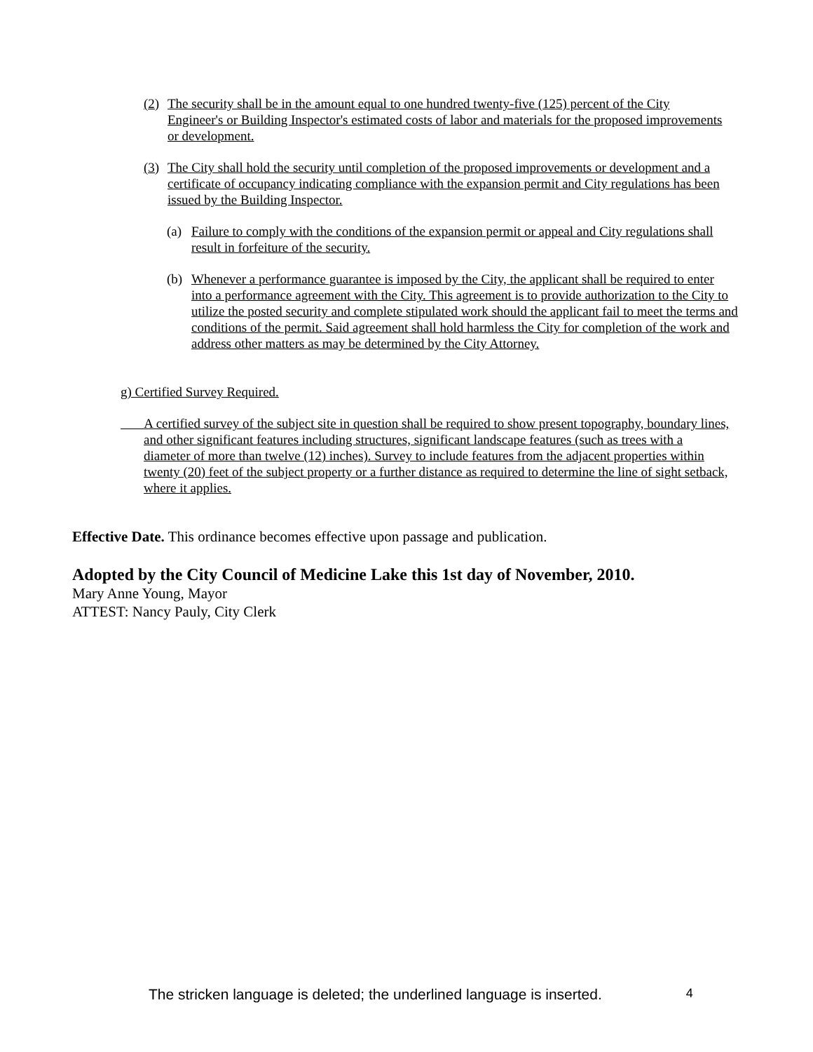(2) The security shall be in the amount equal to one hundred twenty-five (125) percent of the City Engineer's or Building Inspector's estimated costs of labor and materials for the proposed improvements or development.
(3) The City shall hold the security until completion of the proposed improvements or development and a certificate of occupancy indicating compliance with the expansion permit and City regulations has been issued by the Building Inspector.
(a) Failure to comply with the conditions of the expansion permit or appeal and City regulations shall result in forfeiture of the security.
(b) Whenever a performance guarantee is imposed by the City, the applicant shall be required to enter into a performance agreement with the City. This agreement is to provide authorization to the City to utilize the posted security and complete stipulated work should the applicant fail to meet the terms and conditions of the permit. Said agreement shall hold harmless the City for completion of the work and address other matters as may be determined by the City Attorney.
g) Certified Survey Required.
A certified survey of the subject site in question shall be required to show present topography, boundary lines, and other significant features including structures, significant landscape features (such as trees with a diameter of more than twelve (12) inches). Survey to include features from the adjacent properties within twenty (20) feet of the subject property or a further distance as required to determine the line of sight setback, where it applies.
Effective Date. This ordinance becomes effective upon passage and publication.
Adopted by the City Council of Medicine Lake this 1st day of November, 2010.
Mary Anne Young, Mayor
ATTEST: Nancy Pauly, City Clerk
The stricken language is deleted; the underlined language is inserted. 4